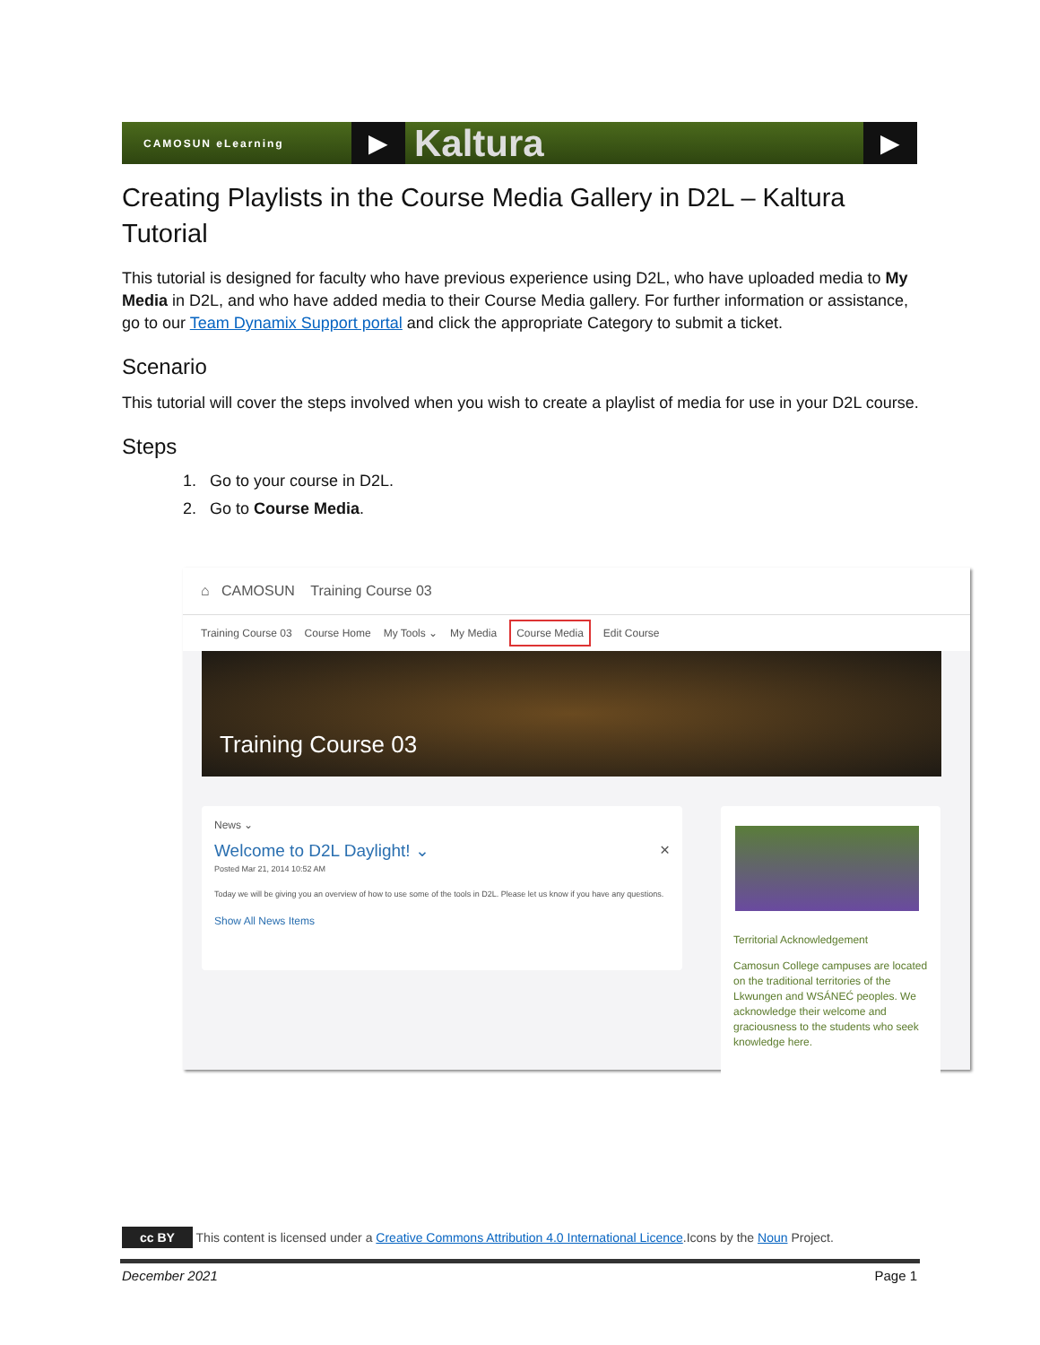CAMOSUN eLearning
▶
Kaltura
▶
Creating Playlists in the Course Media Gallery in D2L – Kaltura Tutorial
This tutorial is designed for faculty who have previous experience using D2L, who have uploaded media to My Media in D2L, and who have added media to their Course Media gallery. For further information or assistance, go to our Team Dynamix Support portal and click the appropriate Category to submit a ticket.
Scenario
This tutorial will cover the steps involved when you wish to create a playlist of media for use in your D2L course.
Steps
1. Go to your course in D2L.
2. Go to Course Media.
⌂ CAMOSUN Training Course 03
Training Course 03 Course Home My Tools ⌄ My Media Course Media Edit Course
Training Course 03
News ⌄
Welcome to D2L Daylight! ⌄ ×
Posted Mar 21, 2014 10:52 AM
Today we will be giving you an overview of how to use some of the tools in D2L. Please let us know if you have any questions.
Show All News Items
Territorial Acknowledgement
Camosun College campuses are located on the traditional territories of the Lkwungen and WSÁNEĆ peoples. We acknowledge their welcome and graciousness to the students who seek knowledge here.
cc BY This content is licensed under a Creative Commons Attribution 4.0 International Licence.Icons by the Noun Project.
December 2021 Page 1